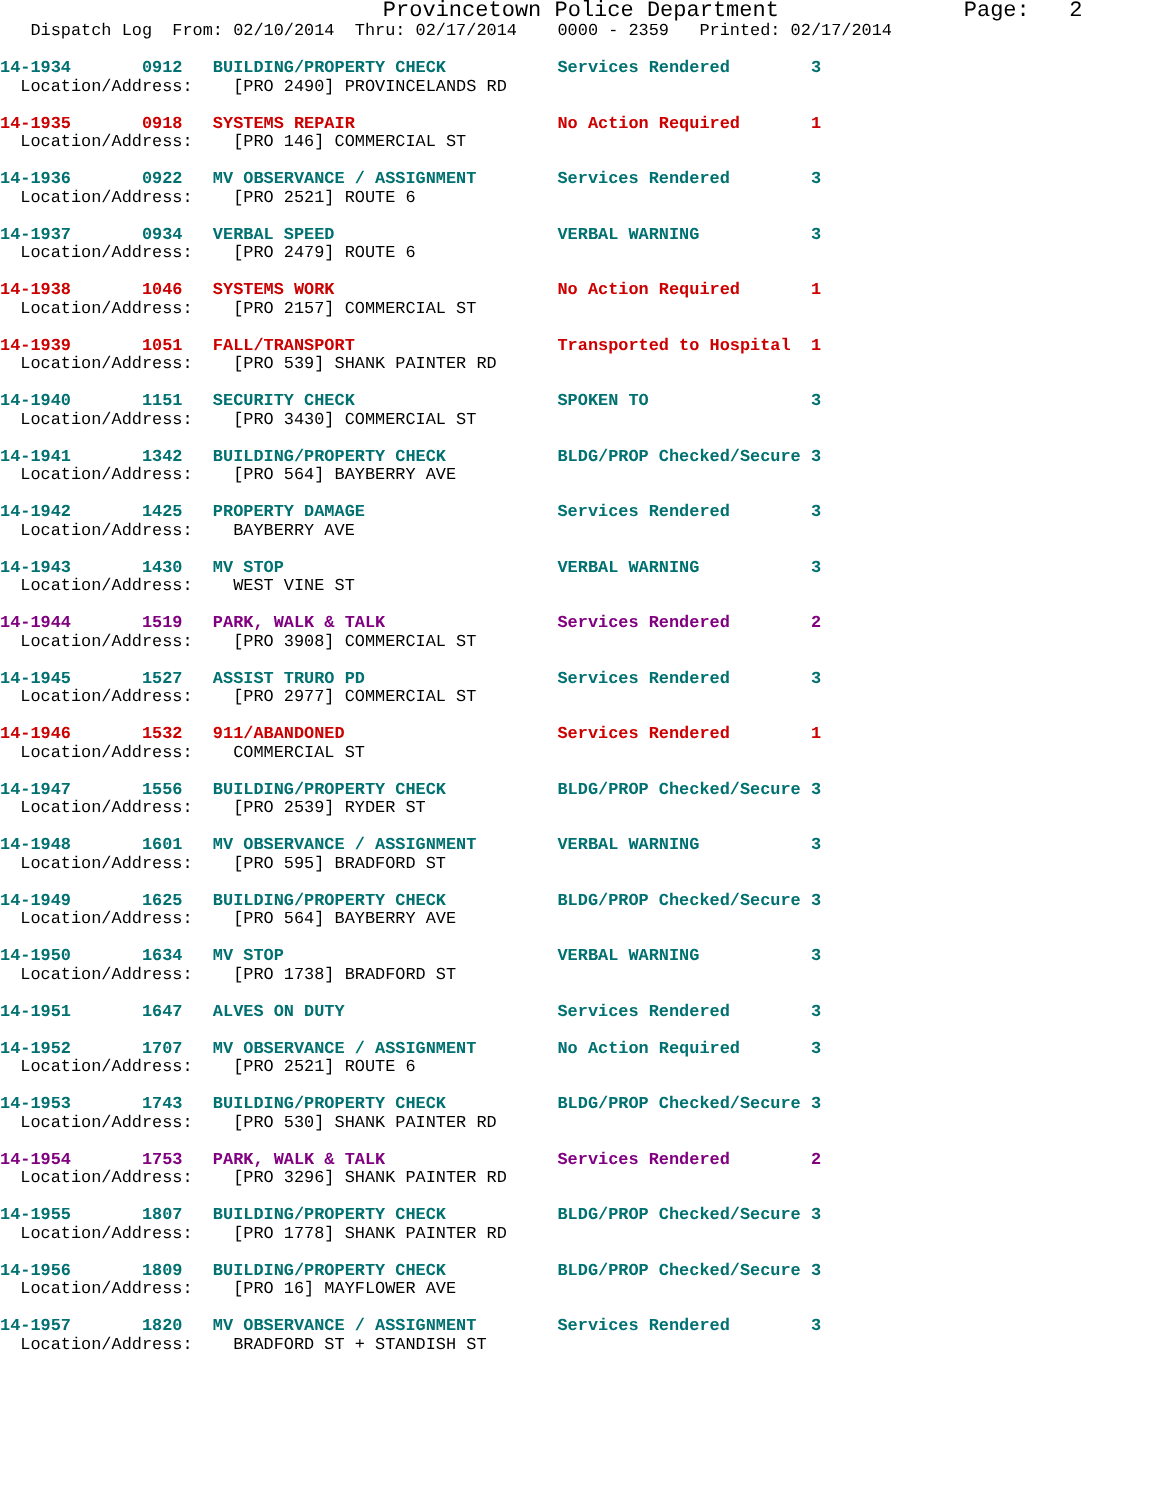Provincetown Police Department              Page:   2
   Dispatch Log  From: 02/10/2014  Thru: 02/17/2014    0000 - 2359   Printed: 02/17/2014
14-1934       0912   BUILDING/PROPERTY CHECK           Services Rendered        3
  Location/Address:    [PRO 2490] PROVINCELANDS RD
14-1935       0918   SYSTEMS REPAIR                    No Action Required       1
  Location/Address:    [PRO 146] COMMERCIAL ST
14-1936       0922   MV OBSERVANCE / ASSIGNMENT        Services Rendered        3
  Location/Address:    [PRO 2521] ROUTE 6
14-1937       0934   VERBAL SPEED                      VERBAL WARNING           3
  Location/Address:    [PRO 2479] ROUTE 6
14-1938       1046   SYSTEMS WORK                      No Action Required       1
  Location/Address:    [PRO 2157] COMMERCIAL ST
14-1939       1051   FALL/TRANSPORT                    Transported to Hospital  1
  Location/Address:    [PRO 539] SHANK PAINTER RD
14-1940       1151   SECURITY CHECK                    SPOKEN TO                3
  Location/Address:    [PRO 3430] COMMERCIAL ST
14-1941       1342   BUILDING/PROPERTY CHECK           BLDG/PROP Checked/Secure 3
  Location/Address:    [PRO 564] BAYBERRY AVE
14-1942       1425   PROPERTY DAMAGE                   Services Rendered        3
  Location/Address:    BAYBERRY AVE
14-1943       1430   MV STOP                           VERBAL WARNING           3
  Location/Address:    WEST VINE ST
14-1944       1519   PARK, WALK & TALK                 Services Rendered        2
  Location/Address:    [PRO 3908] COMMERCIAL ST
14-1945       1527   ASSIST TRURO PD                   Services Rendered        3
  Location/Address:    [PRO 2977] COMMERCIAL ST
14-1946       1532   911/ABANDONED                     Services Rendered        1
  Location/Address:    COMMERCIAL ST
14-1947       1556   BUILDING/PROPERTY CHECK           BLDG/PROP Checked/Secure 3
  Location/Address:    [PRO 2539] RYDER ST
14-1948       1601   MV OBSERVANCE / ASSIGNMENT        VERBAL WARNING           3
  Location/Address:    [PRO 595] BRADFORD ST
14-1949       1625   BUILDING/PROPERTY CHECK           BLDG/PROP Checked/Secure 3
  Location/Address:    [PRO 564] BAYBERRY AVE
14-1950       1634   MV STOP                           VERBAL WARNING           3
  Location/Address:    [PRO 1738] BRADFORD ST
14-1951       1647   ALVES ON DUTY                     Services Rendered        3
14-1952       1707   MV OBSERVANCE / ASSIGNMENT        No Action Required       3
  Location/Address:    [PRO 2521] ROUTE 6
14-1953       1743   BUILDING/PROPERTY CHECK           BLDG/PROP Checked/Secure 3
  Location/Address:    [PRO 530] SHANK PAINTER RD
14-1954       1753   PARK, WALK & TALK                 Services Rendered        2
  Location/Address:    [PRO 3296] SHANK PAINTER RD
14-1955       1807   BUILDING/PROPERTY CHECK           BLDG/PROP Checked/Secure 3
  Location/Address:    [PRO 1778] SHANK PAINTER RD
14-1956       1809   BUILDING/PROPERTY CHECK           BLDG/PROP Checked/Secure 3
  Location/Address:    [PRO 16] MAYFLOWER AVE
14-1957       1820   MV OBSERVANCE / ASSIGNMENT        Services Rendered        3
  Location/Address:    BRADFORD ST + STANDISH ST